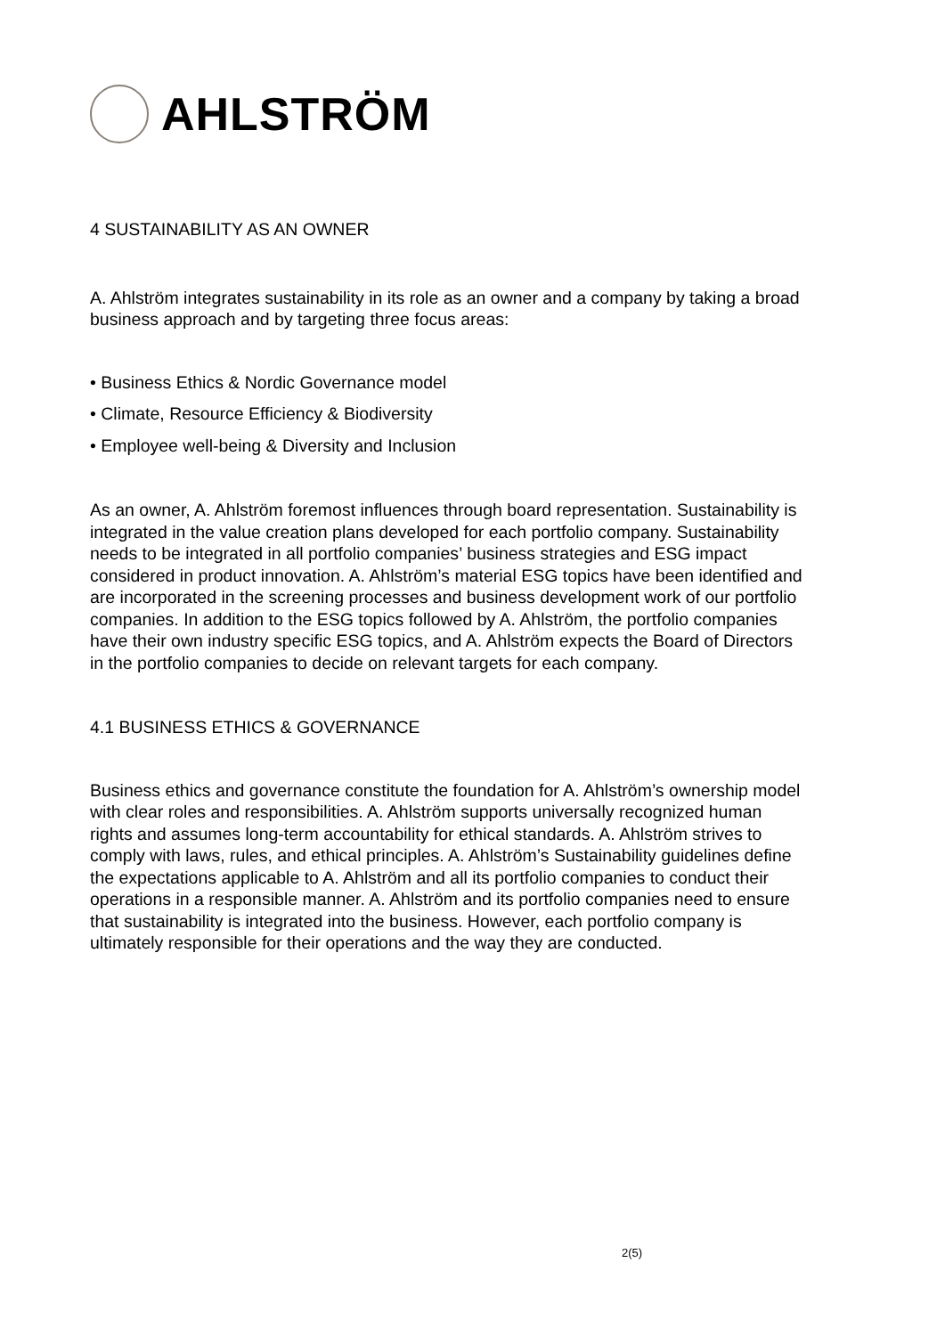AHLSTRÖM
4 SUSTAINABILITY AS AN OWNER
A. Ahlström integrates sustainability in its role as an owner and a company by taking a broad business approach and by targeting three focus areas:
• Business Ethics & Nordic Governance model
• Climate, Resource Efficiency & Biodiversity
• Employee well-being & Diversity and Inclusion
As an owner, A. Ahlström foremost influences through board representation. Sustainability is integrated in the value creation plans developed for each portfolio company. Sustainability needs to be integrated in all portfolio companies’ business strategies and ESG impact considered in product innovation. A. Ahlström’s material ESG topics have been identified and are incorporated in the screening processes and business development work of our portfolio companies. In addition to the ESG topics followed by A. Ahlström, the portfolio companies have their own industry specific ESG topics, and A. Ahlström expects the Board of Directors in the portfolio companies to decide on relevant targets for each company.
4.1 BUSINESS ETHICS & GOVERNANCE
Business ethics and governance constitute the foundation for A. Ahlström’s ownership model with clear roles and responsibilities. A. Ahlström supports universally recognized human rights and assumes long-term accountability for ethical standards. A. Ahlström strives to comply with laws, rules, and ethical principles. A. Ahlström’s Sustainability guidelines define the expectations applicable to A. Ahlström and all its portfolio companies to conduct their operations in a responsible manner. A. Ahlström and its portfolio companies need to ensure that sustainability is integrated into the business. However, each portfolio company is ultimately responsible for their operations and the way they are conducted.
2(5)